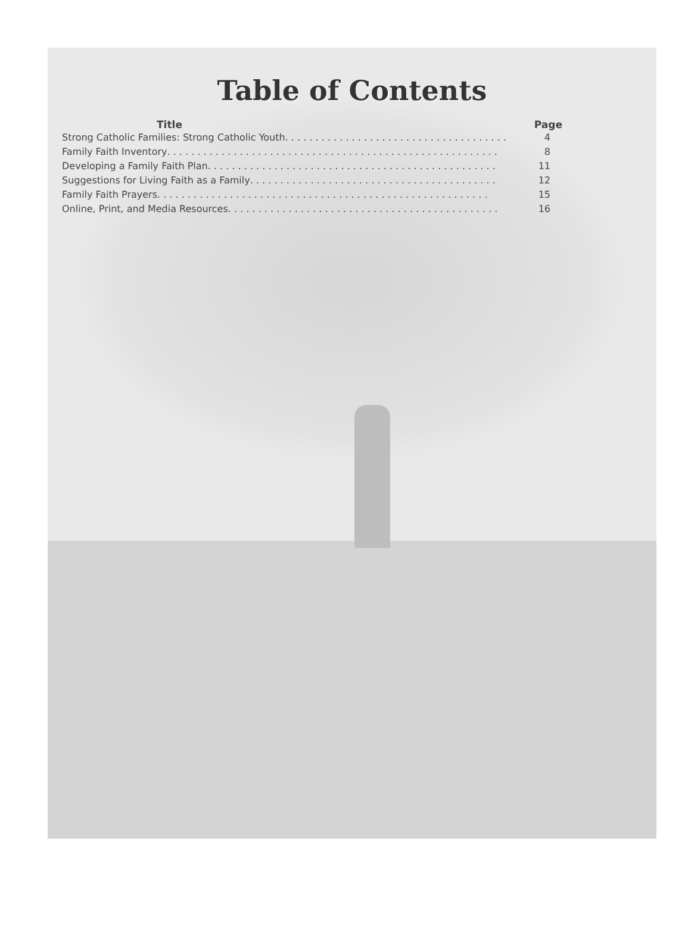Table of Contents
Title Page
Strong Catholic Families: Strong Catholic Youth . . . . . . . . . . . . . . . . . . . . . . . . . . . . . . . . . . . . . 4
Family Faith Inventory . . . . . . . . . . . . . . . . . . . . . . . . . . . . . . . . . . . . . . . . . . . . . . . . . . . . . . . 8
Developing a Family Faith Plan . . . . . . . . . . . . . . . . . . . . . . . . . . . . . . . . . . . . . . . . . . . . . . . . 11
Suggestions for Living Faith as a Family . . . . . . . . . . . . . . . . . . . . . . . . . . . . . . . . . . . . . . . . . 12
Family Faith Prayers . . . . . . . . . . . . . . . . . . . . . . . . . . . . . . . . . . . . . . . . . . . . . . . . . . . . . . . 15
Online, Print, and Media Resources . . . . . . . . . . . . . . . . . . . . . . . . . . . . . . . . . . . . . . . . . . . . . 16